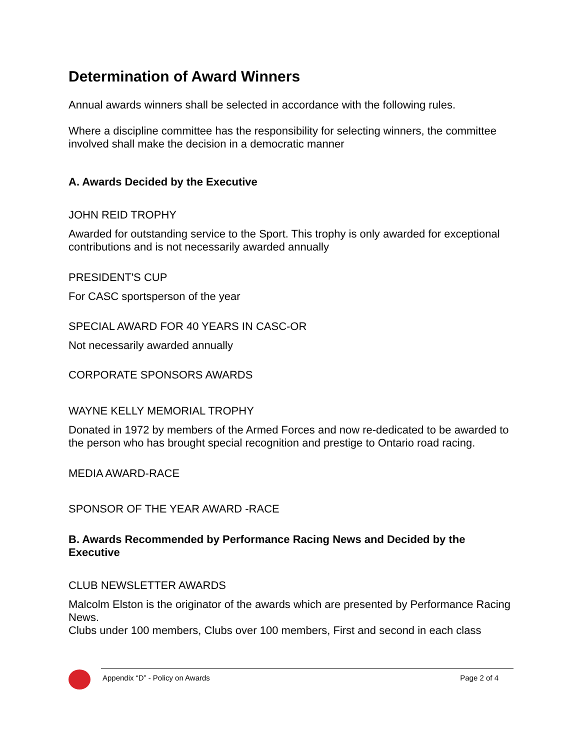Determination of Award Winners
Annual awards winners shall be selected in accordance with the following rules.
Where a discipline committee has the responsibility for selecting winners, the committee involved shall make the decision in a democratic manner
A. Awards Decided by the Executive
JOHN REID TROPHY
Awarded for outstanding service to the Sport. This trophy is only awarded for exceptional contributions and is not necessarily awarded annually
PRESIDENT'S CUP
For CASC sportsperson of the year
SPECIAL AWARD FOR 40 YEARS IN CASC-OR
Not necessarily awarded annually
CORPORATE SPONSORS AWARDS
WAYNE KELLY MEMORIAL TROPHY
Donated in 1972 by members of the Armed Forces and now re-dedicated to be awarded to the person who has brought special recognition and prestige to Ontario road racing.
MEDIA AWARD-RACE
SPONSOR OF THE YEAR AWARD -RACE
B. Awards Recommended by Performance Racing News and Decided by the Executive
CLUB NEWSLETTER AWARDS
Malcolm Elston is the originator of the awards which are presented by Performance Racing News.
Clubs under 100 members, Clubs over 100 members, First and second in each class
Appendix “D” - Policy on Awards Page 2 of 4